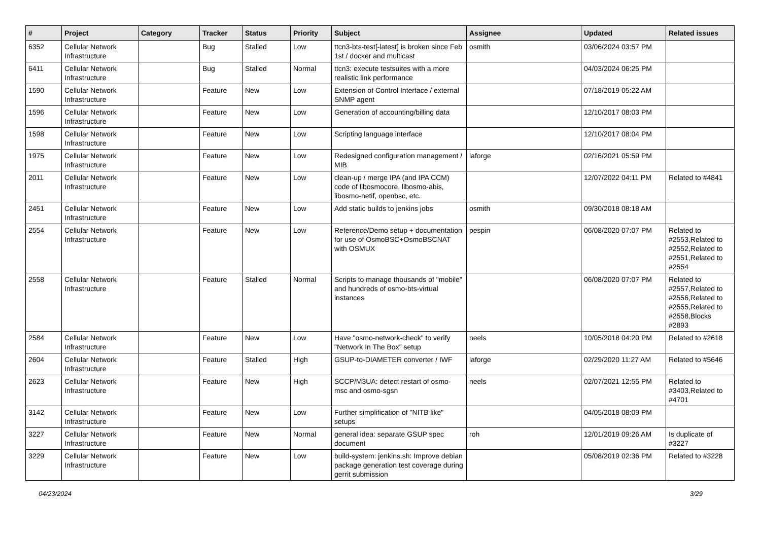| # | Project | Category | Tracker | Status | Priority | Subject | Assignee | Updated | Related issues |
| --- | --- | --- | --- | --- | --- | --- | --- | --- | --- |
| 6352 | Cellular Network Infrastructure | | Bug | Stalled | Low | ttcn3-bts-test[-latest] is broken since Feb 1st / docker and multicast | osmith | 03/06/2024 03:57 PM | |
| 6411 | Cellular Network Infrastructure | | Bug | Stalled | Normal | ttcn3: execute testsuites with a more realistic link performance | | 04/03/2024 06:25 PM | |
| 1590 | Cellular Network Infrastructure | | Feature | New | Low | Extension of Control Interface / external SNMP agent | | 07/18/2019 05:22 AM | |
| 1596 | Cellular Network Infrastructure | | Feature | New | Low | Generation of accounting/billing data | | 12/10/2017 08:03 PM | |
| 1598 | Cellular Network Infrastructure | | Feature | New | Low | Scripting language interface | | 12/10/2017 08:04 PM | |
| 1975 | Cellular Network Infrastructure | | Feature | New | Low | Redesigned configuration management / MIB | laforge | 02/16/2021 05:59 PM | |
| 2011 | Cellular Network Infrastructure | | Feature | New | Low | clean-up / merge IPA (and IPA CCM) code of libosmocore, libosmo-abis, libosmo-netif, openbsc, etc. | | 12/07/2022 04:11 PM | Related to #4841 |
| 2451 | Cellular Network Infrastructure | | Feature | New | Low | Add static builds to jenkins jobs | osmith | 09/30/2018 08:18 AM | |
| 2554 | Cellular Network Infrastructure | | Feature | New | Low | Reference/Demo setup + documentation for use of OsmoBSC+OsmoBSCNAT with OSMUX | pespin | 06/08/2020 07:07 PM | Related to #2553,Related to #2552,Related to #2551,Related to #2554 |
| 2558 | Cellular Network Infrastructure | | Feature | Stalled | Normal | Scripts to manage thousands of "mobile" and hundreds of osmo-bts-virtual instances | | 06/08/2020 07:07 PM | Related to #2557,Related to #2556,Related to #2555,Related to #2558,Blocks #2893 |
| 2584 | Cellular Network Infrastructure | | Feature | New | Low | Have "osmo-network-check" to verify "Network In The Box" setup | neels | 10/05/2018 04:20 PM | Related to #2618 |
| 2604 | Cellular Network Infrastructure | | Feature | Stalled | High | GSUP-to-DIAMETER converter / IWF | laforge | 02/29/2020 11:27 AM | Related to #5646 |
| 2623 | Cellular Network Infrastructure | | Feature | New | High | SCCP/M3UA: detect restart of osmo-msc and osmo-sgsn | neels | 02/07/2021 12:55 PM | Related to #3403,Related to #4701 |
| 3142 | Cellular Network Infrastructure | | Feature | New | Low | Further simplification of "NITB like" setups | | 04/05/2018 08:09 PM | |
| 3227 | Cellular Network Infrastructure | | Feature | New | Normal | general idea: separate GSUP spec document | roh | 12/01/2019 09:26 AM | Is duplicate of #3227 |
| 3229 | Cellular Network Infrastructure | | Feature | New | Low | build-system: jenkins.sh: Improve debian package generation test coverage during gerrit submission | | 05/08/2019 02:36 PM | Related to #3228 |
04/23/2024 3/29